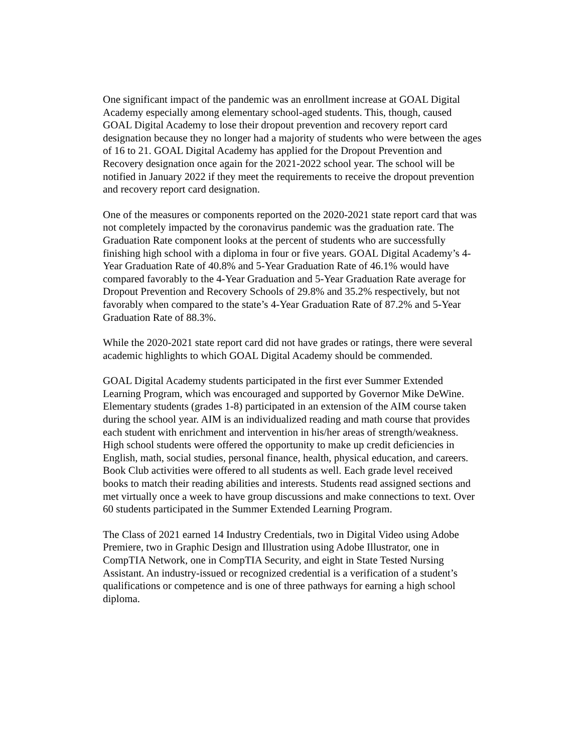One significant impact of the pandemic was an enrollment increase at GOAL Digital Academy especially among elementary school-aged students. This, though, caused GOAL Digital Academy to lose their dropout prevention and recovery report card designation because they no longer had a majority of students who were between the ages of 16 to 21. GOAL Digital Academy has applied for the Dropout Prevention and Recovery designation once again for the 2021-2022 school year. The school will be notified in January 2022 if they meet the requirements to receive the dropout prevention and recovery report card designation.
One of the measures or components reported on the 2020-2021 state report card that was not completely impacted by the coronavirus pandemic was the graduation rate. The Graduation Rate component looks at the percent of students who are successfully finishing high school with a diploma in four or five years. GOAL Digital Academy’s 4- Year Graduation Rate of 40.8% and 5-Year Graduation Rate of 46.1% would have compared favorably to the 4-Year Graduation and 5-Year Graduation Rate average for Dropout Prevention and Recovery Schools of 29.8% and 35.2% respectively, but not favorably when compared to the state’s 4-Year Graduation Rate of 87.2% and 5-Year Graduation Rate of 88.3%.
While the 2020-2021 state report card did not have grades or ratings, there were several academic highlights to which GOAL Digital Academy should be commended.
GOAL Digital Academy students participated in the first ever Summer Extended Learning Program, which was encouraged and supported by Governor Mike DeWine. Elementary students (grades 1-8) participated in an extension of the AIM course taken during the school year. AIM is an individualized reading and math course that provides each student with enrichment and intervention in his/her areas of strength/weakness. High school students were offered the opportunity to make up credit deficiencies in English, math, social studies, personal finance, health, physical education, and careers. Book Club activities were offered to all students as well. Each grade level received books to match their reading abilities and interests. Students read assigned sections and met virtually once a week to have group discussions and make connections to text. Over 60 students participated in the Summer Extended Learning Program.
The Class of 2021 earned 14 Industry Credentials, two in Digital Video using Adobe Premiere, two in Graphic Design and Illustration using Adobe Illustrator, one in CompTIA Network, one in CompTIA Security, and eight in State Tested Nursing Assistant. An industry-issued or recognized credential is a verification of a student’s qualifications or competence and is one of three pathways for earning a high school diploma.